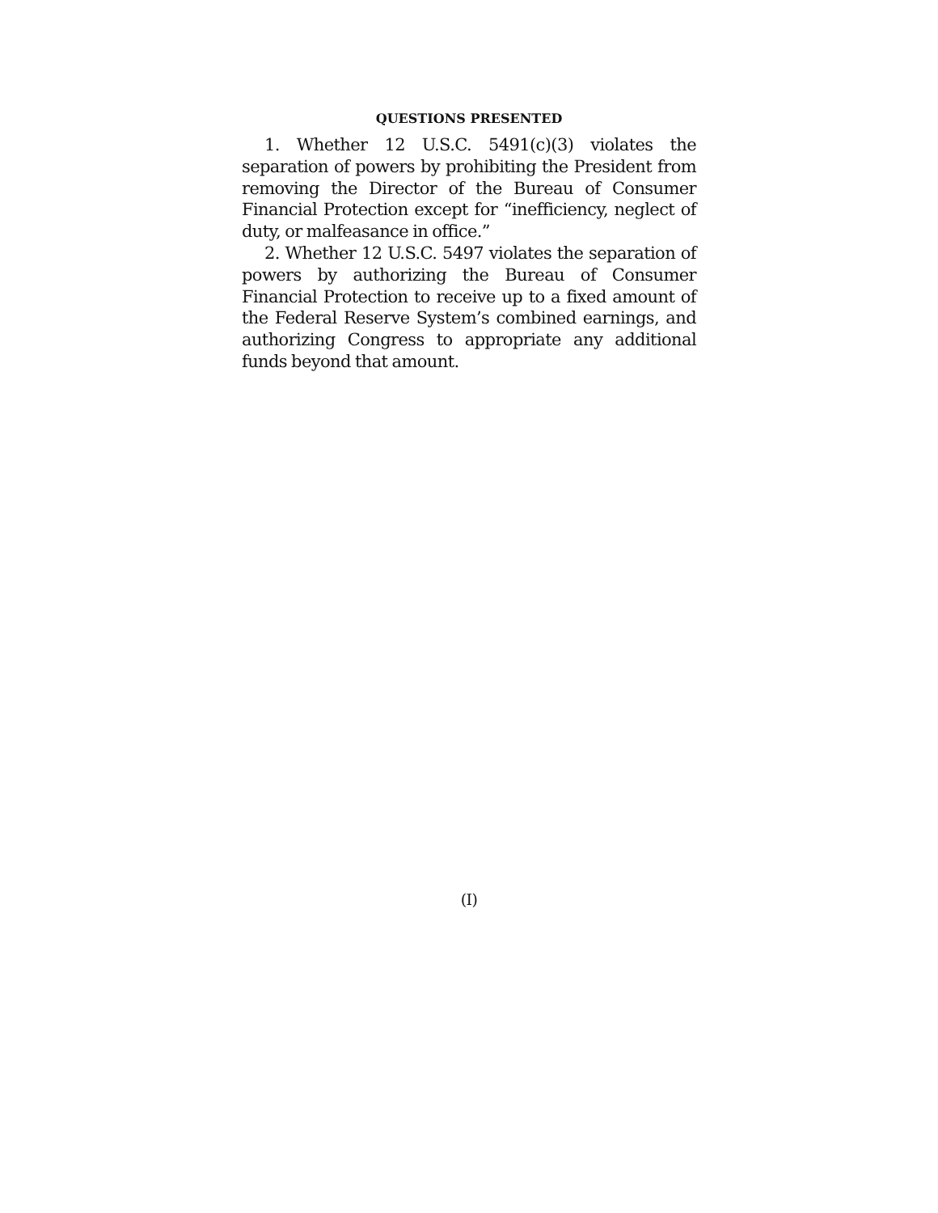QUESTIONS PRESENTED
1. Whether 12 U.S.C. 5491(c)(3) violates the separation of powers by prohibiting the President from removing the Director of the Bureau of Consumer Financial Protection except for “inefficiency, neglect of duty, or malfeasance in office.”
2. Whether 12 U.S.C. 5497 violates the separation of powers by authorizing the Bureau of Consumer Financial Protection to receive up to a fixed amount of the Federal Reserve System’s combined earnings, and authorizing Congress to appropriate any additional funds beyond that amount.
(I)